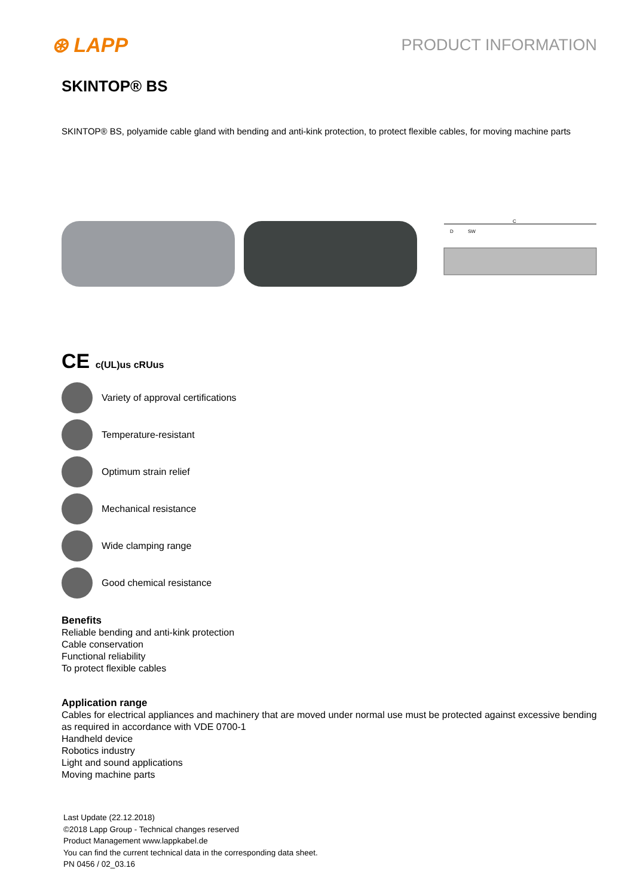⊛ LAPP
PRODUCT INFORMATION
SKINTOP® BS
SKINTOP® BS, polyamide cable gland with bending and anti-kink protection, to protect flexible cables, for moving machine parts
C
D
SW
CE c(UL)us cRUus
Variety of approval certifications
Temperature-resistant
Optimum strain relief
Mechanical resistance
Wide clamping range
Good chemical resistance
Benefits
Reliable bending and anti-kink protection
Cable conservation
Functional reliability
To protect flexible cables
Application range
Cables for electrical appliances and machinery that are moved under normal use must be protected against excessive bending as required in accordance with VDE 0700-1
Handheld device
Robotics industry
Light and sound applications
Moving machine parts
Last Update (22.12.2018)
©2018 Lapp Group - Technical changes reserved
Product Management www.lappkabel.de
You can find the current technical data in the corresponding data sheet.
PN 0456 / 02_03.16